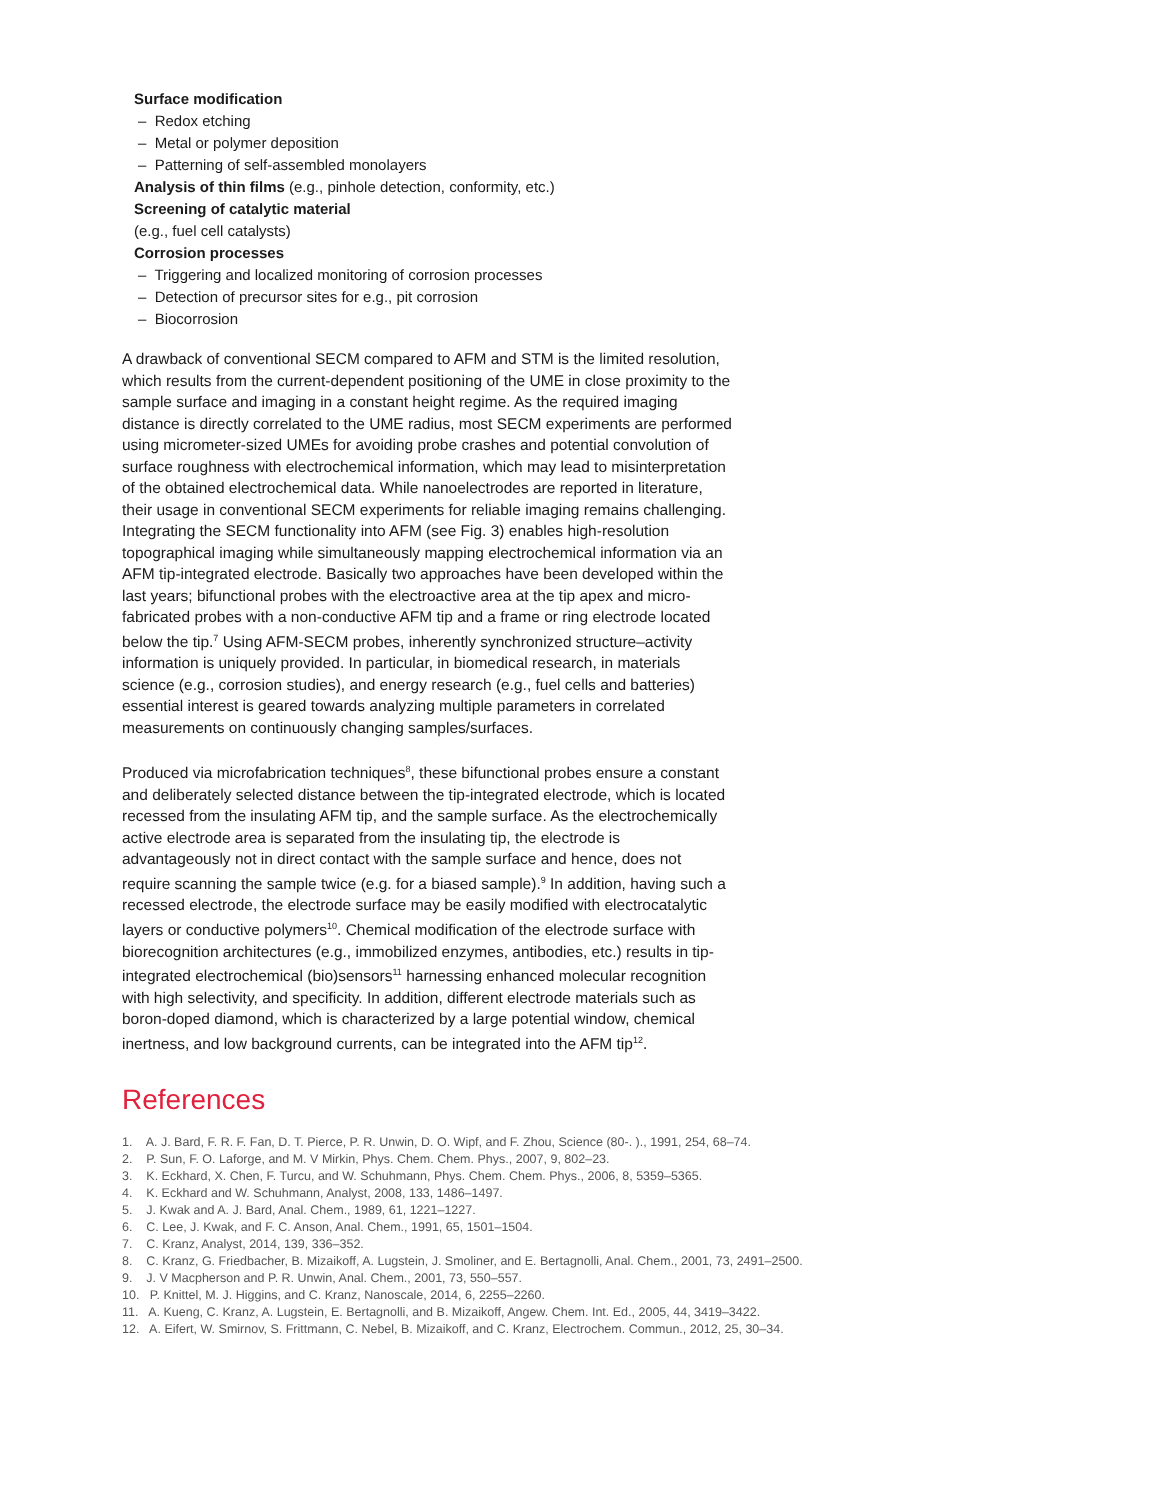Surface modification
– Redox etching
– Metal or polymer deposition
– Patterning of self-assembled monolayers
Analysis of thin films (e.g., pinhole detection, conformity, etc.)
Screening of catalytic material
(e.g., fuel cell catalysts)
Corrosion processes
– Triggering and localized monitoring of corrosion processes
– Detection of precursor sites for e.g., pit corrosion
– Biocorrosion
A drawback of conventional SECM compared to AFM and STM is the limited resolution, which results from the current-dependent positioning of the UME in close proximity to the sample surface and imaging in a constant height regime. As the required imaging distance is directly correlated to the UME radius, most SECM experiments are performed using micrometer-sized UMEs for avoiding probe crashes and potential convolution of surface roughness with electrochemical information, which may lead to misinterpretation of the obtained electrochemical data. While nanoelectrodes are reported in literature, their usage in conventional SECM experiments for reliable imaging remains challenging. Integrating the SECM functionality into AFM (see Fig. 3) enables high-resolution topographical imaging while simultaneously mapping electrochemical information via an AFM tip-integrated electrode. Basically two approaches have been developed within the last years; bifunctional probes with the electroactive area at the tip apex and micro-fabricated probes with a non-conductive AFM tip and a frame or ring electrode located below the tip.<sup>7</sup> Using AFM-SECM probes, inherently synchronized structure–activity information is uniquely provided. In particular, in biomedical research, in materials science (e.g., corrosion studies), and energy research (e.g., fuel cells and batteries) essential interest is geared towards analyzing multiple parameters in correlated measurements on continuously changing samples/surfaces.
Produced via microfabrication techniques<sup>8</sup>, these bifunctional probes ensure a constant and deliberately selected distance between the tip-integrated electrode, which is located recessed from the insulating AFM tip, and the sample surface. As the electrochemically active electrode area is separated from the insulating tip, the electrode is advantageously not in direct contact with the sample surface and hence, does not require scanning the sample twice (e.g. for a biased sample).<sup>9</sup> In addition, having such a recessed electrode, the electrode surface may be easily modified with electrocatalytic layers or conductive polymers<sup>10</sup>. Chemical modification of the electrode surface with biorecognition architectures (e.g., immobilized enzymes, antibodies, etc.) results in tip-integrated electrochemical (bio)sensors<sup>11</sup> harnessing enhanced molecular recognition with high selectivity, and specificity. In addition, different electrode materials such as boron-doped diamond, which is characterized by a large potential window, chemical inertness, and low background currents, can be integrated into the AFM tip<sup>12</sup>.
References
1. A. J. Bard, F. R. F. Fan, D. T. Pierce, P. R. Unwin, D. O. Wipf, and F. Zhou, Science (80-. )., 1991, 254, 68–74.
2. P. Sun, F. O. Laforge, and M. V Mirkin, Phys. Chem. Chem. Phys., 2007, 9, 802–23.
3. K. Eckhard, X. Chen, F. Turcu, and W. Schuhmann, Phys. Chem. Chem. Phys., 2006, 8, 5359–5365.
4. K. Eckhard and W. Schuhmann, Analyst, 2008, 133, 1486–1497.
5. J. Kwak and A. J. Bard, Anal. Chem., 1989, 61, 1221–1227.
6. C. Lee, J. Kwak, and F. C. Anson, Anal. Chem., 1991, 65, 1501–1504.
7. C. Kranz, Analyst, 2014, 139, 336–352.
8. C. Kranz, G. Friedbacher, B. Mizaikoff, A. Lugstein, J. Smoliner, and E. Bertagnolli, Anal. Chem., 2001, 73, 2491–2500.
9. J. V Macpherson and P. R. Unwin, Anal. Chem., 2001, 73, 550–557.
10. P. Knittel, M. J. Higgins, and C. Kranz, Nanoscale, 2014, 6, 2255–2260.
11. A. Kueng, C. Kranz, A. Lugstein, E. Bertagnolli, and B. Mizaikoff, Angew. Chem. Int. Ed., 2005, 44, 3419–3422.
12. A. Eifert, W. Smirnov, S. Frittmann, C. Nebel, B. Mizaikoff, and C. Kranz, Electrochem. Commun., 2012, 25, 30–34.